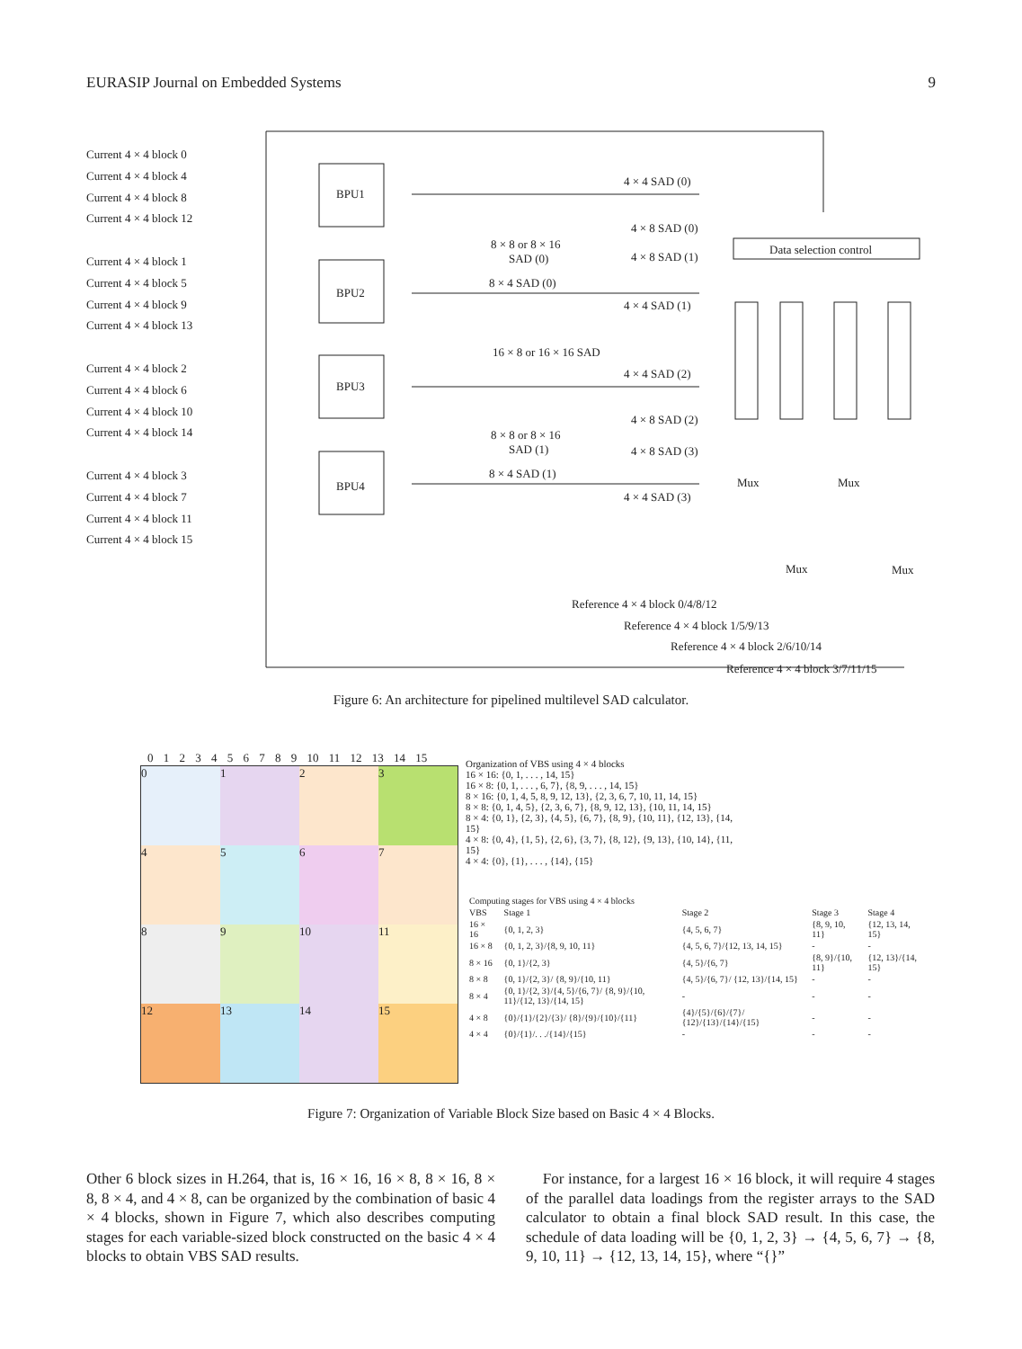EURASIP Journal on Embedded Systems 9
BPU1
BPU2
BPU3
BPU4
Data selection control
4 × 4 SAD (0)
4 × 4 SAD (1)
4 × 4 SAD (2)
4 × 4 SAD (3)
4 × 8 SAD (0)
4 × 8 SAD (1)
4 × 8 SAD (2)
4 × 8 SAD (3)
8 × 8 or 8 × 16
SAD (0)
8 × 4 SAD (0)
16 × 8 or 16 × 16 SAD
8 × 8 or 8 × 16
SAD (1)
8 × 4 SAD (1)
Reference 4 × 4 block 0/4/8/12
Reference 4 × 4 block 1/5/9/13
Reference 4 × 4 block 2/6/10/14
Reference 4 × 4 block 3/7/11/15
Mux
Mux
Mux
Mux
Current 4 × 4 block 0
Current 4 × 4 block 4
Current 4 × 4 block 8
Current 4 × 4 block 12
Current 4 × 4 block 1
Current 4 × 4 block 5
Current 4 × 4 block 9
Current 4 × 4 block 13
Current 4 × 4 block 2
Current 4 × 4 block 6
Current 4 × 4 block 10
Current 4 × 4 block 14
Current 4 × 4 block 3
Current 4 × 4 block 7
Current 4 × 4 block 11
Current 4 × 4 block 15
Figure 6: An architecture for pipelined multilevel SAD calculator.
0 1 2 3 4 5 6 7 8 9 10 11 12 13 14 15
0
1
2
3
4
5
6
7
8
9
10
11
12
13
14
15
Organization of VBS using 4 × 4 blocks
16 × 16: {0, 1, . . . , 14, 15}
16 × 8: {0, 1, . . . , 6, 7}, {8, 9, . . . , 14, 15}
8 × 16: {0, 1, 4, 5, 8, 9, 12, 13}, {2, 3, 6, 7, 10, 11, 14, 15}
8 × 8: {0, 1, 4, 5}, {2, 3, 6, 7}, {8, 9, 12, 13}, {10, 11, 14, 15}
8 × 4: {0, 1}, {2, 3}, {4, 5}, {6, 7}, {8, 9}, {10, 11}, {12, 13}, {14, 15}
4 × 8: {0, 4}, {1, 5}, {2, 6}, {3, 7}, {8, 12}, {9, 13}, {10, 14}, {11, 15}
4 × 4: {0}, {1}, . . . , {14}, {15}
| Computing stages for VBS using 4 × 4 blocks | | | | |
| VBS | Stage 1 | Stage 2 | Stage 3 | Stage 4 |
| 16 × 16 | {0, 1, 2, 3} | {4, 5, 6, 7} | {8, 9, 10, 11} | {12, 13, 14, 15} |
| 16 × 8 | {0, 1, 2, 3}/{8, 9, 10, 11} | {4, 5, 6, 7}/{12, 13, 14, 15} | - | - |
| 8 × 16 | {0, 1}/{2, 3} | {4, 5}/{6, 7} | {8, 9}/{10, 11} | {12, 13}/{14, 15} |
| 8 × 8 | {0, 1}/{2, 3}/ {8, 9}/{10, 11} | {4, 5}/{6, 7}/ {12, 13}/{14, 15} | - | - |
| 8 × 4 | {0, 1}/{2, 3}/{4, 5}/{6, 7}/ {8, 9}/{10, 11}/{12, 13}/{14, 15} | - | - | - |
| 4 × 8 | {0}/{1}/{2}/{3}/ {8}/{9}/{10}/{11} | {4}/{5}/{6}/{7}/ {12}/{13}/{14}/{15} | - | - |
| 4 × 4 | {0}/{1}/. . ./{14}/{15} | - | - | - |
Figure 7: Organization of Variable Block Size based on Basic 4 × 4 Blocks.
Other 6 block sizes in H.264, that is, 16 × 16, 16 × 8, 8 × 16, 8 × 8, 8 × 4, and 4 × 8, can be organized by the combination of basic 4 × 4 blocks, shown in Figure 7, which also describes computing stages for each variable-sized block constructed on the basic 4 × 4 blocks to obtain VBS SAD results.
For instance, for a largest 16 × 16 block, it will require 4 stages of the parallel data loadings from the register arrays to the SAD calculator to obtain a final block SAD result. In this case, the schedule of data loading will be {0, 1, 2, 3} → {4, 5, 6, 7} → {8, 9, 10, 11} → {12, 13, 14, 15}, where “{}”